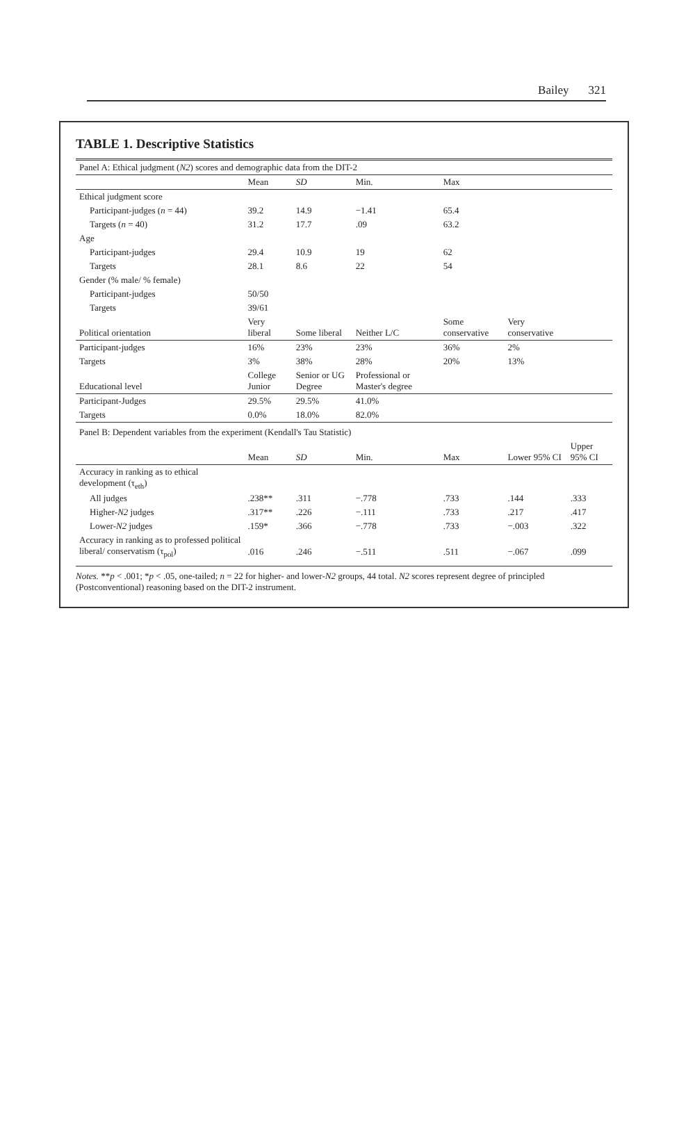Bailey 321
TABLE 1. Descriptive Statistics
| Panel A: Ethical judgment ( N2 ) scores and demographic data from the DIT-2 | | | | | | |
| --- | --- | --- | --- | --- | --- | --- |
| | Mean | SD | Min. | Max | | |
| Ethical judgment score | | | | | | |
| Participant-judges ( n = 44) | 39.2 | 14.9 | −1.41 | 65.4 | | |
| Targets ( n = 40) | 31.2 | 17.7 | .09 | 63.2 | | |
| Age | | | | | | |
| Participant-judges | 29.4 | 10.9 | 19 | 62 | | |
| Targets | 28.1 | 8.6 | 22 | 54 | | |
| Gender (% male/ % female) | | | | | | |
| Participant-judges | 50/50 | | | | | |
| Targets | 39/61 | | | | | |
| Political orientation | Very liberal | Some liberal | Neither L/C | Some conservative | Very conservative | |
| Participant-judges | 16% | 23% | 23% | 36% | 2% | |
| Targets | 3% | 38% | 28% | 20% | 13% | |
| Educational level | College Junior | Senior or UG Degree | Professional or Master's degree | | | |
| Participant-Judges | 29.5% | 29.5% | 41.0% | | | |
| Targets | 0.0% | 18.0% | 82.0% | | | |
| Panel B: Dependent variables from the experiment (Kendall's Tau Statistic) | | | | | | |
| | Mean | SD | Min. | Max | Lower 95% CI | Upper 95% CI |
| Accuracy in ranking as to ethical development (τ<sub>eth</sub>) | | | | | | |
| All judges | .238** | .311 | −.778 | .733 | .144 | .333 |
| Higher- N2 judges | .317** | .226 | −.111 | .733 | .217 | .417 |
| Lower- N2 judges | .159* | .366 | −.778 | .733 | −.003 | .322 |
| Accuracy in ranking as to professed political liberal/ conservatism (τ<sub>pol</sub>) | .016 | .246 | −.511 | .511 | −.067 | .099 |
Notes. **p < .001; *p < .05, one-tailed; n = 22 for higher- and lower-N2 groups, 44 total. N2 scores represent degree of principled (Postconventional) reasoning based on the DIT-2 instrument.